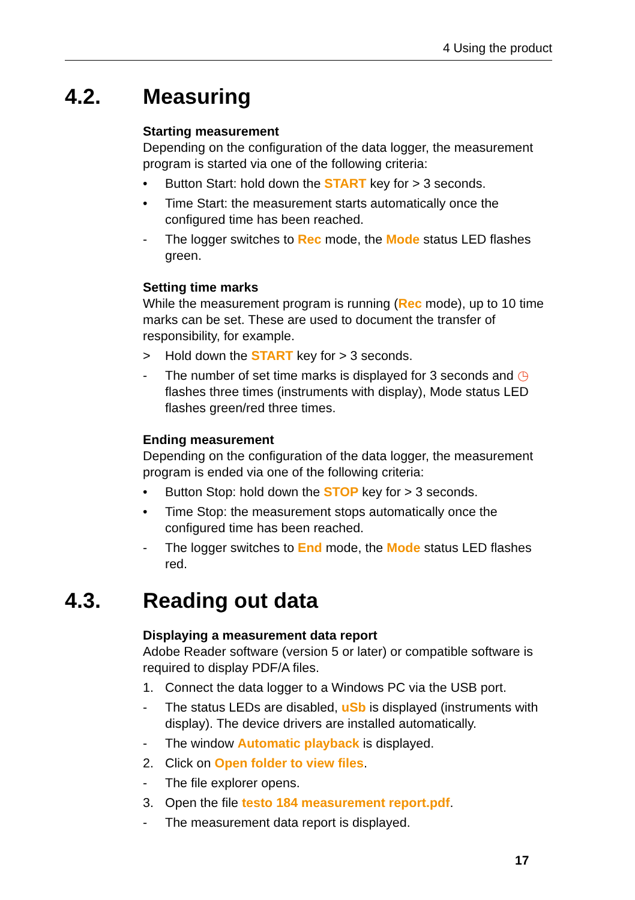4 Using the product
4.2. Measuring
Starting measurement
Depending on the configuration of the data logger, the measurement program is started via one of the following criteria:
• Button Start: hold down the START key for > 3 seconds.
• Time Start: the measurement starts automatically once the configured time has been reached.
- The logger switches to Rec mode, the Mode status LED flashes green.
Setting time marks
While the measurement program is running (Rec mode), up to 10 time marks can be set. These are used to document the transfer of responsibility, for example.
> Hold down the START key for > 3 seconds.
- The number of set time marks is displayed for 3 seconds and ◷ flashes three times (instruments with display), Mode status LED flashes green/red three times.
Ending measurement
Depending on the configuration of the data logger, the measurement program is ended via one of the following criteria:
• Button Stop: hold down the STOP key for > 3 seconds.
• Time Stop: the measurement stops automatically once the configured time has been reached.
- The logger switches to End mode, the Mode status LED flashes red.
4.3. Reading out data
Displaying a measurement data report
Adobe Reader software (version 5 or later) or compatible software is required to display PDF/A files.
1. Connect the data logger to a Windows PC via the USB port.
- The status LEDs are disabled, uSb is displayed (instruments with display). The device drivers are installed automatically.
- The window Automatic playback is displayed.
2. Click on Open folder to view files.
- The file explorer opens.
3. Open the file testo 184 measurement report.pdf.
- The measurement data report is displayed.
17